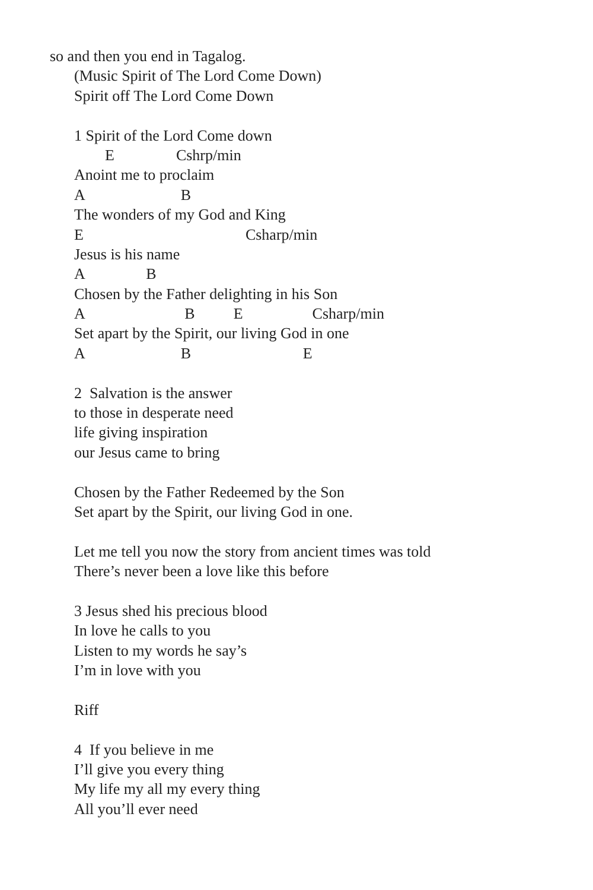so and then you end in Tagalog.
(Music Spirit of The Lord Come Down)
Spirit off The Lord Come Down
1 Spirit of the Lord Come down
E Cshrp/min
Anoint me to proclaim
A B
The wonders of my God and King
E Csharp/min
Jesus is his name
A B
Chosen by the Father delighting in his Son
A B E Csharp/min
Set apart by the Spirit, our living God in one
A B E
2 Salvation is the answer
to those in desperate need
life giving inspiration
our Jesus came to bring
Chosen by the Father Redeemed by the Son
Set apart by the Spirit, our living God in one.
Let me tell you now the story from ancient times was told
There’s never been a love like this before
3 Jesus shed his precious blood
In love he calls to you
Listen to my words he say’s
I’m in love with you
Riff
4 If you believe in me
I’ll give you every thing
My life my all my every thing
All you’ll ever need